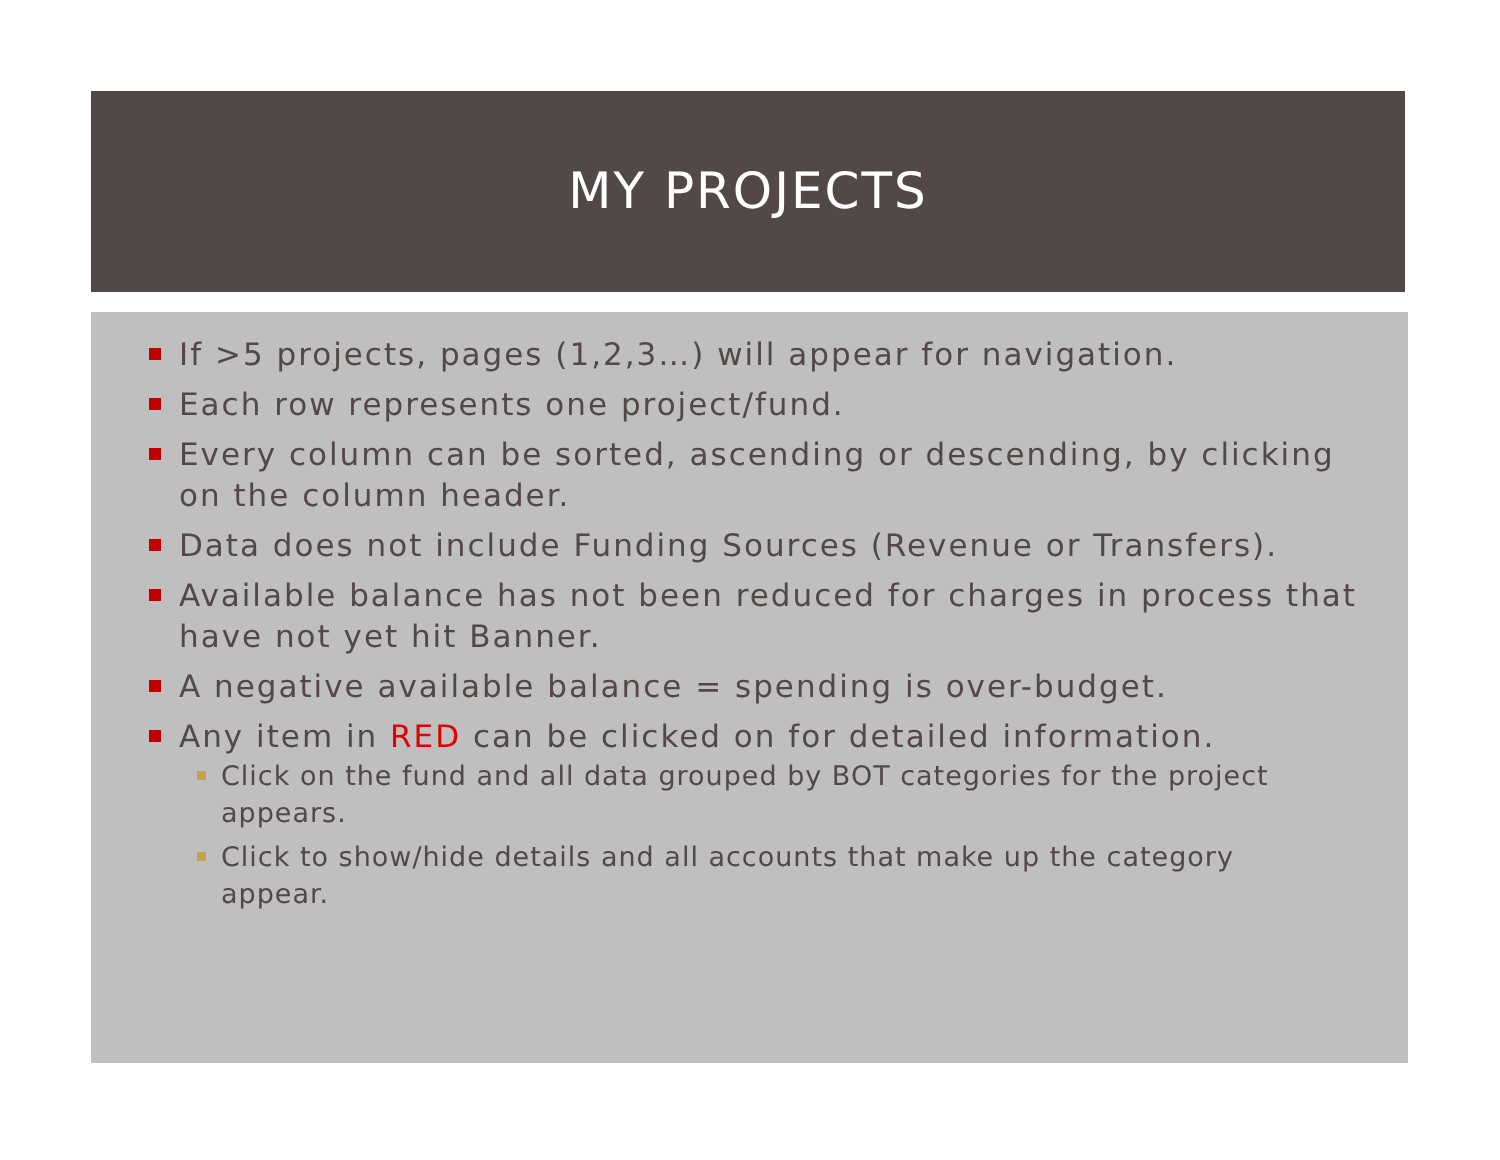MY PROJECTS
If >5 projects, pages (1,2,3…) will appear for navigation.
Each row represents one project/fund.
Every column can be sorted, ascending or descending, by clicking on the column header.
Data does not include Funding Sources (Revenue or Transfers).
Available balance has not been reduced for charges in process that have not yet hit Banner.
A negative available balance = spending is over-budget.
Any item in RED can be clicked on for detailed information.
Click on the fund and all data grouped by BOT categories for the project appears.
Click to show/hide details and all accounts that make up the category appear.